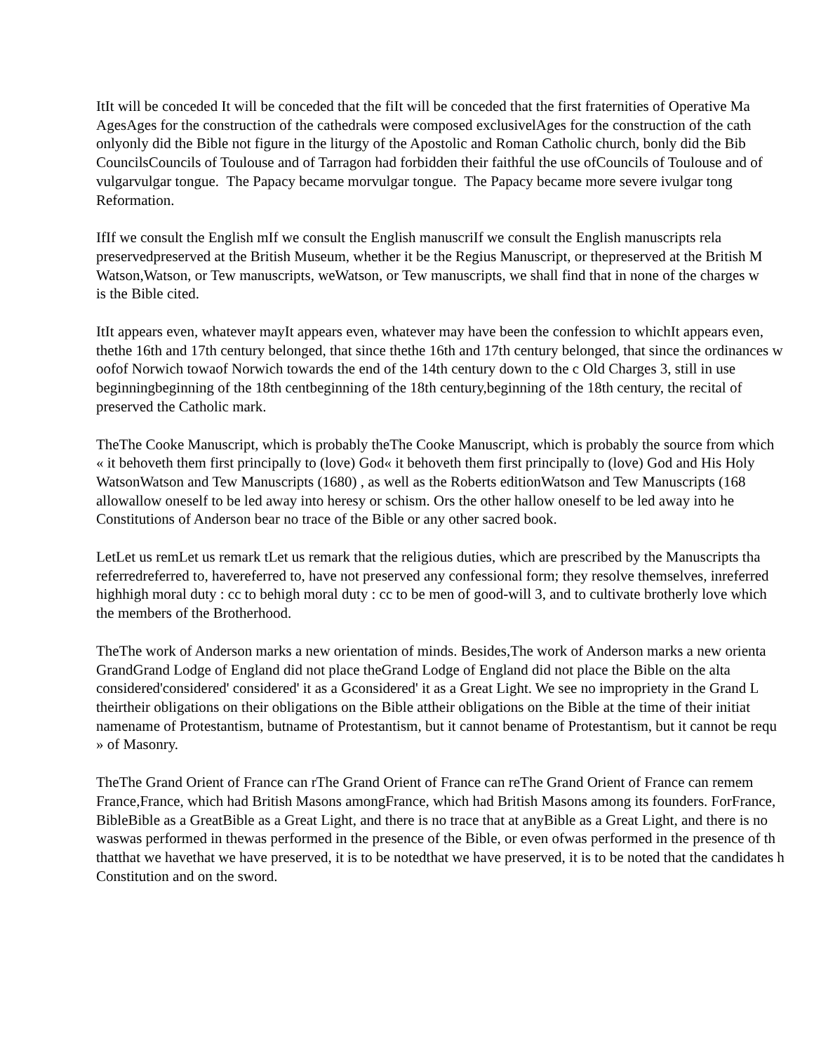ItIt will be conceded It will be conceded that the fiIt will be conceded that the first fraternities of Operative Ma
AgesAges for the construction of the cathedrals were composed exclusivelAges for the construction of the cath
onlyonly did the Bible not figure in the liturgy of the Apostolic and Roman Catholic church, bonly did the Bib
CouncilsCouncils of Toulouse and of Tarragon had forbidden their faithful the use ofCouncils of Toulouse and of
vulgarvulgar tongue. The Papacy became morvulgar tongue. The Papacy became more severe ivulgar tong
Reformation.
IfIf we consult the English mIf we consult the English manuscriIf we consult the English manuscripts rela
preservedpreserved at the British Museum, whether it be the Regius Manuscript, or thepreserved at the British M
Watson,Watson, or Tew manuscripts, weWatson, or Tew manuscripts, we shall find that in none of the charges w
is the Bible cited.
ItIt appears even, whatever mayIt appears even, whatever may have been the confession to whichIt appears even,
thethe 16th and 17th century belonged, that since thethe 16th and 17th century belonged, that since the ordinances w
oofof Norwich towaof Norwich towards the end of the 14th century down to the c Old Charges 3, still in use
beginningbeginning of the 18th centbeginning of the 18th century,beginning of the 18th century, the recital of
preserved the Catholic mark.
TheThe Cooke Manuscript, which is probably theThe Cooke Manuscript, which is probably the source from which
« it behoveth them first principally to (love) God« it behoveth them first principally to (love) God and His Holy
WatsonWatson and Tew Manuscripts (1680) , as well as the Roberts editionWatson and Tew Manuscripts (168
allowallow oneself to be led away into heresy or schism. Ors the other hallow oneself to be led away into he
Constitutions of Anderson bear no trace of the Bible or any other sacred book.
LetLet us remLet us remark tLet us remark that the religious duties, which are prescribed by the Manuscripts tha
referredreferred to, havereferred to, have not preserved any confessional form; they resolve themselves, inreferred
highhigh moral duty : cc to behigh moral duty : cc to be men of good-will 3, and to cultivate brotherly love which
the members of the Brotherhood.
TheThe work of Anderson marks a new orientation of minds. Besides,The work of Anderson marks a new orienta
GrandGrand Lodge of England did not place theGrand Lodge of England did not place the Bible on the alta
considered'considered' considered' it as a Gconsidered' it as a Great Light. We see no impropriety in the Grand L
theirtheir obligations on their obligations on the Bible attheir obligations on the Bible at the time of their initiat
namename of Protestantism, butname of Protestantism, but it cannot bename of Protestantism, but it cannot be requ
» of Masonry.
TheThe Grand Orient of France can rThe Grand Orient of France can reThe Grand Orient of France can remem
France,France, which had British Masons amongFrance, which had British Masons among its founders. ForFrance,
BibleBible as a GreatBible as a Great Light, and there is no trace that at anyBible as a Great Light, and there is no
waswas performed in thewas performed in the presence of the Bible, or even ofwas performed in the presence of th
thatthat we havethat we have preserved, it is to be notedthat we have preserved, it is to be noted that the candidates h
Constitution and on the sword.